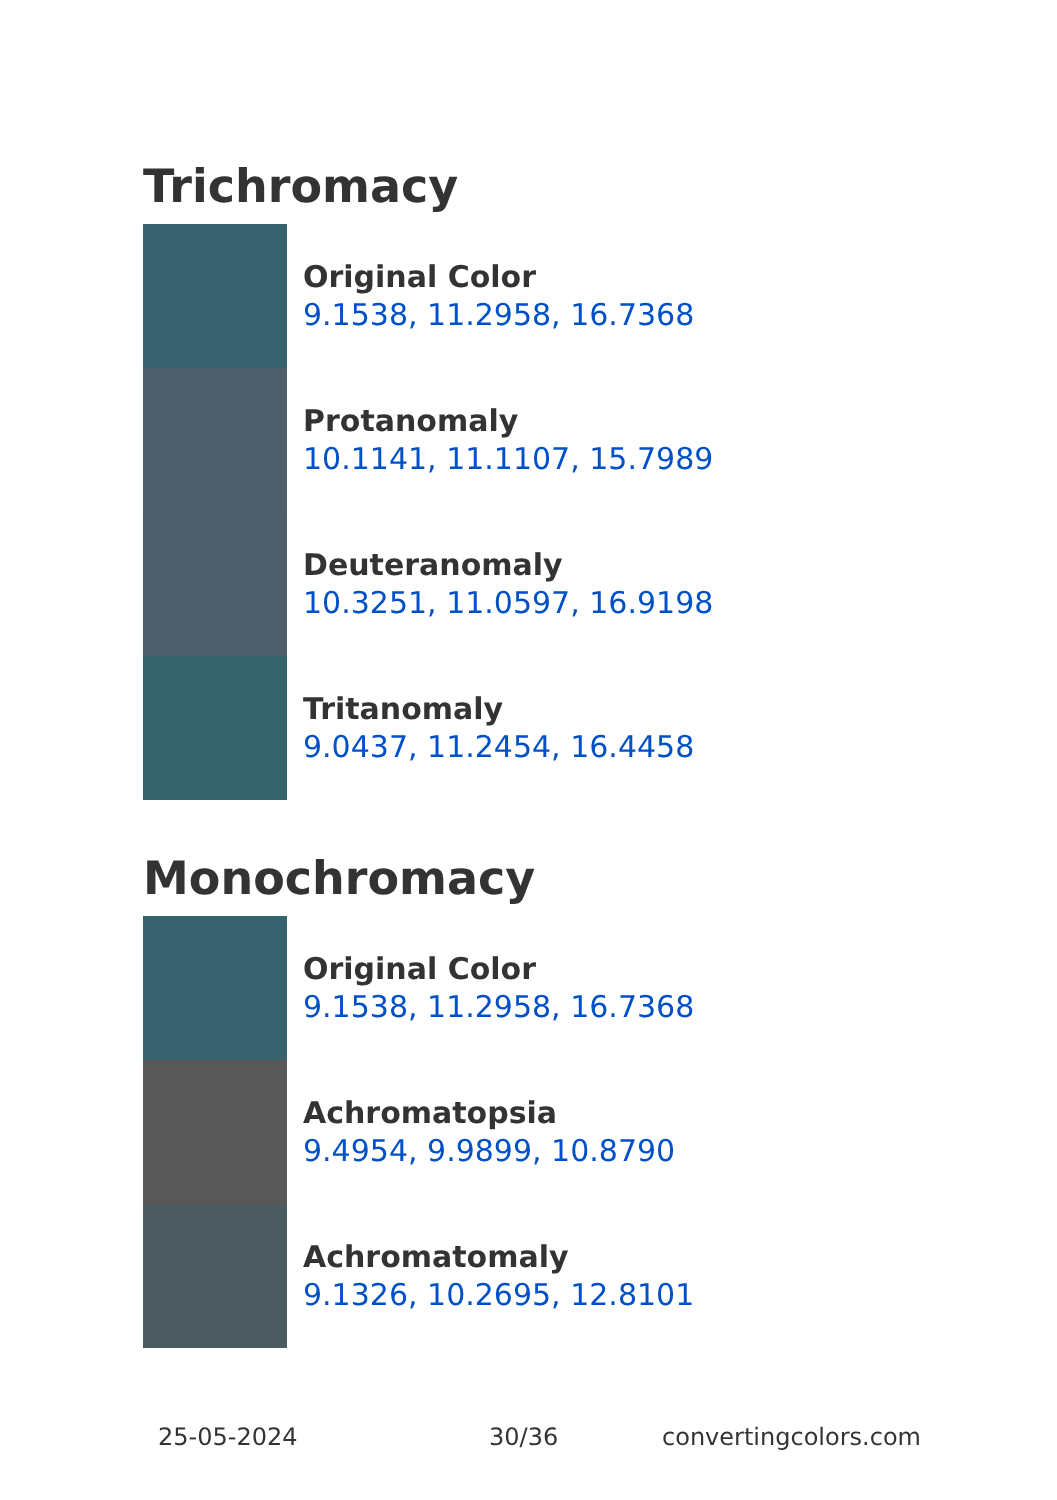Trichromacy
Original Color
9.1538, 11.2958, 16.7368
Protanomaly
10.1141, 11.1107, 15.7989
Deuteranomaly
10.3251, 11.0597, 16.9198
Tritanomaly
9.0437, 11.2454, 16.4458
Monochromacy
Original Color
9.1538, 11.2958, 16.7368
Achromatopsia
9.4954, 9.9899, 10.8790
Achromatomaly
9.1326, 10.2695, 12.8101
25-05-2024 30/36 convertingcolors.com